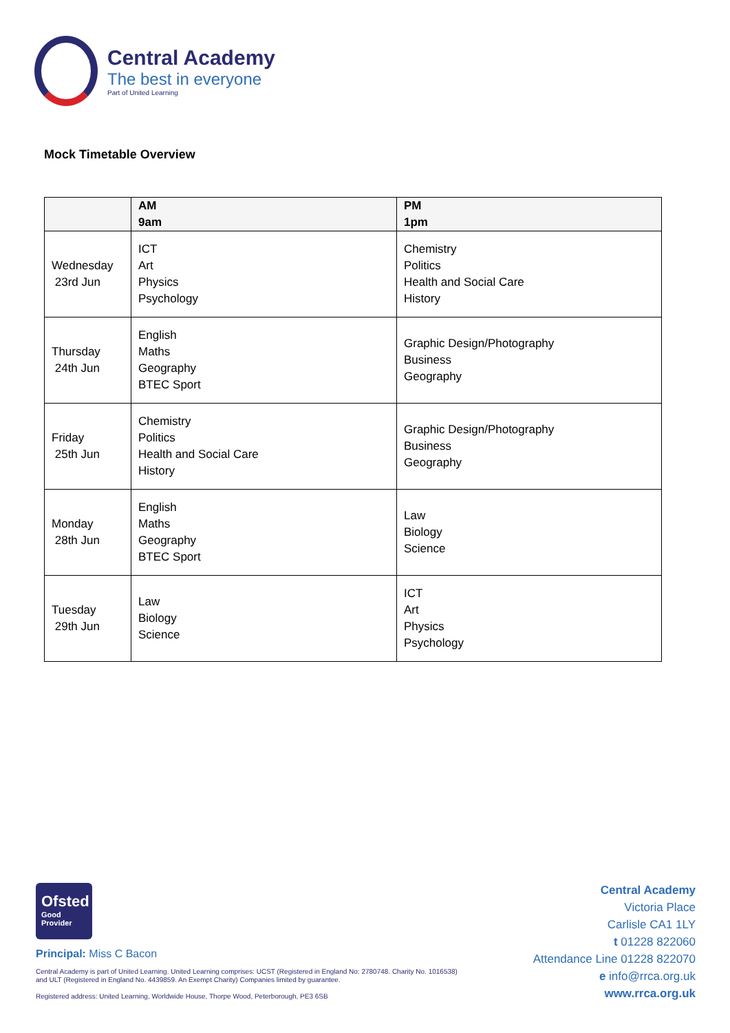Central Academy
The best in everyone
Part of United Learning
Mock Timetable Overview
| | AM 9am | PM 1pm |
| --- | --- | --- |
| Wednesday 23rd Jun | ICT Art Physics Psychology | Chemistry Politics Health and Social Care History |
| Thursday 24th Jun | English Maths Geography BTEC Sport | Graphic Design/Photography Business Geography |
| Friday 25th Jun | Chemistry Politics Health and Social Care History | Graphic Design/Photography Business Geography |
| Monday 28th Jun | English Maths Geography BTEC Sport | Law Biology Science |
| Tuesday 29th Jun | Law Biology Science | ICT Art Physics Psychology |
Ofsted
Good
Provider
Principal: Miss C Bacon
Central Academy is part of United Learning. United Learning comprises: UCST (Registered in England No: 2780748. Charity No. 1016538) and ULT (Registered in England No. 4439859. An Exempt Charity) Companies limited by guarantee.
Registered address: United Learning, Worldwide House, Thorpe Wood, Peterborough, PE3 6SB
Central Academy
Victoria Place
Carlisle CA1 1LY
t 01228 822060
Attendance Line 01228 822070
e info@rrca.org.uk
www.rrca.org.uk